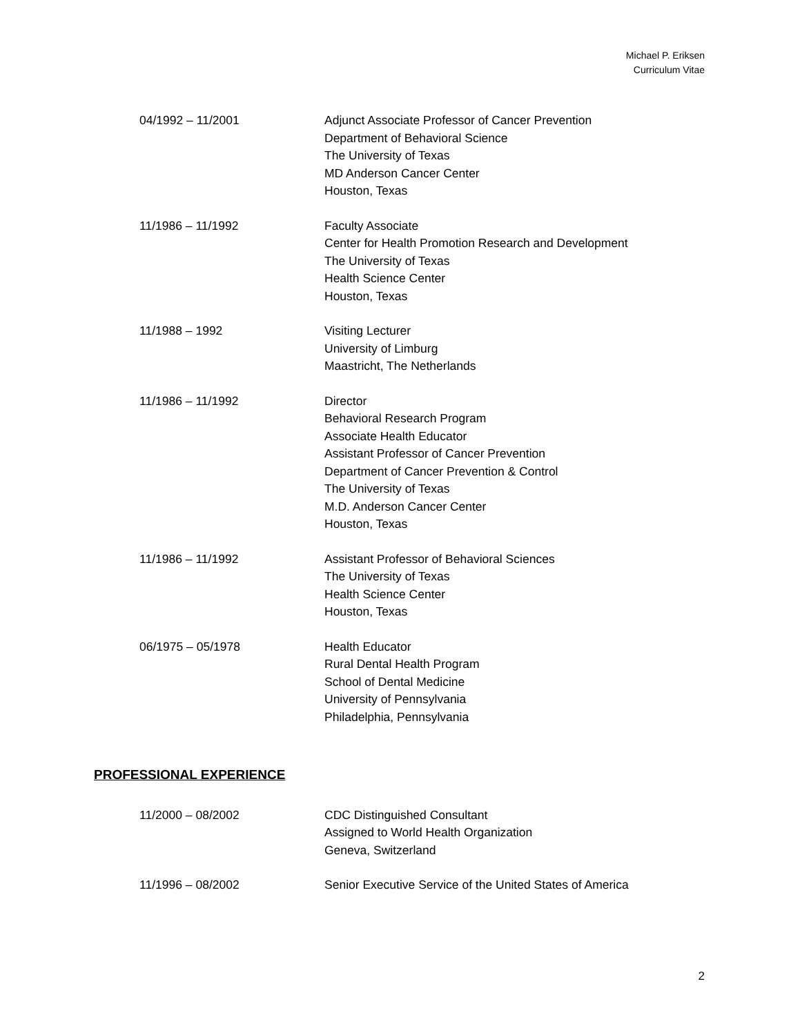Michael P. Eriksen
Curriculum Vitae
04/1992 – 11/2001 Adjunct Associate Professor of Cancer Prevention
Department of Behavioral Science
The University of Texas
MD Anderson Cancer Center
Houston, Texas
11/1986 – 11/1992 Faculty Associate
Center for Health Promotion Research and Development
The University of Texas
Health Science Center
Houston, Texas
11/1988 – 1992 Visiting Lecturer
University of Limburg
Maastricht, The Netherlands
11/1986 – 11/1992 Director
Behavioral Research Program
Associate Health Educator
Assistant Professor of Cancer Prevention
Department of Cancer Prevention & Control
The University of Texas
M.D. Anderson Cancer Center
Houston, Texas
11/1986 – 11/1992 Assistant Professor of Behavioral Sciences
The University of Texas
Health Science Center
Houston, Texas
06/1975 – 05/1978 Health Educator
Rural Dental Health Program
School of Dental Medicine
University of Pennsylvania
Philadelphia, Pennsylvania
PROFESSIONAL EXPERIENCE
11/2000 – 08/2002 CDC Distinguished Consultant
Assigned to World Health Organization
Geneva, Switzerland
11/1996 – 08/2002 Senior Executive Service of the United States of America
2